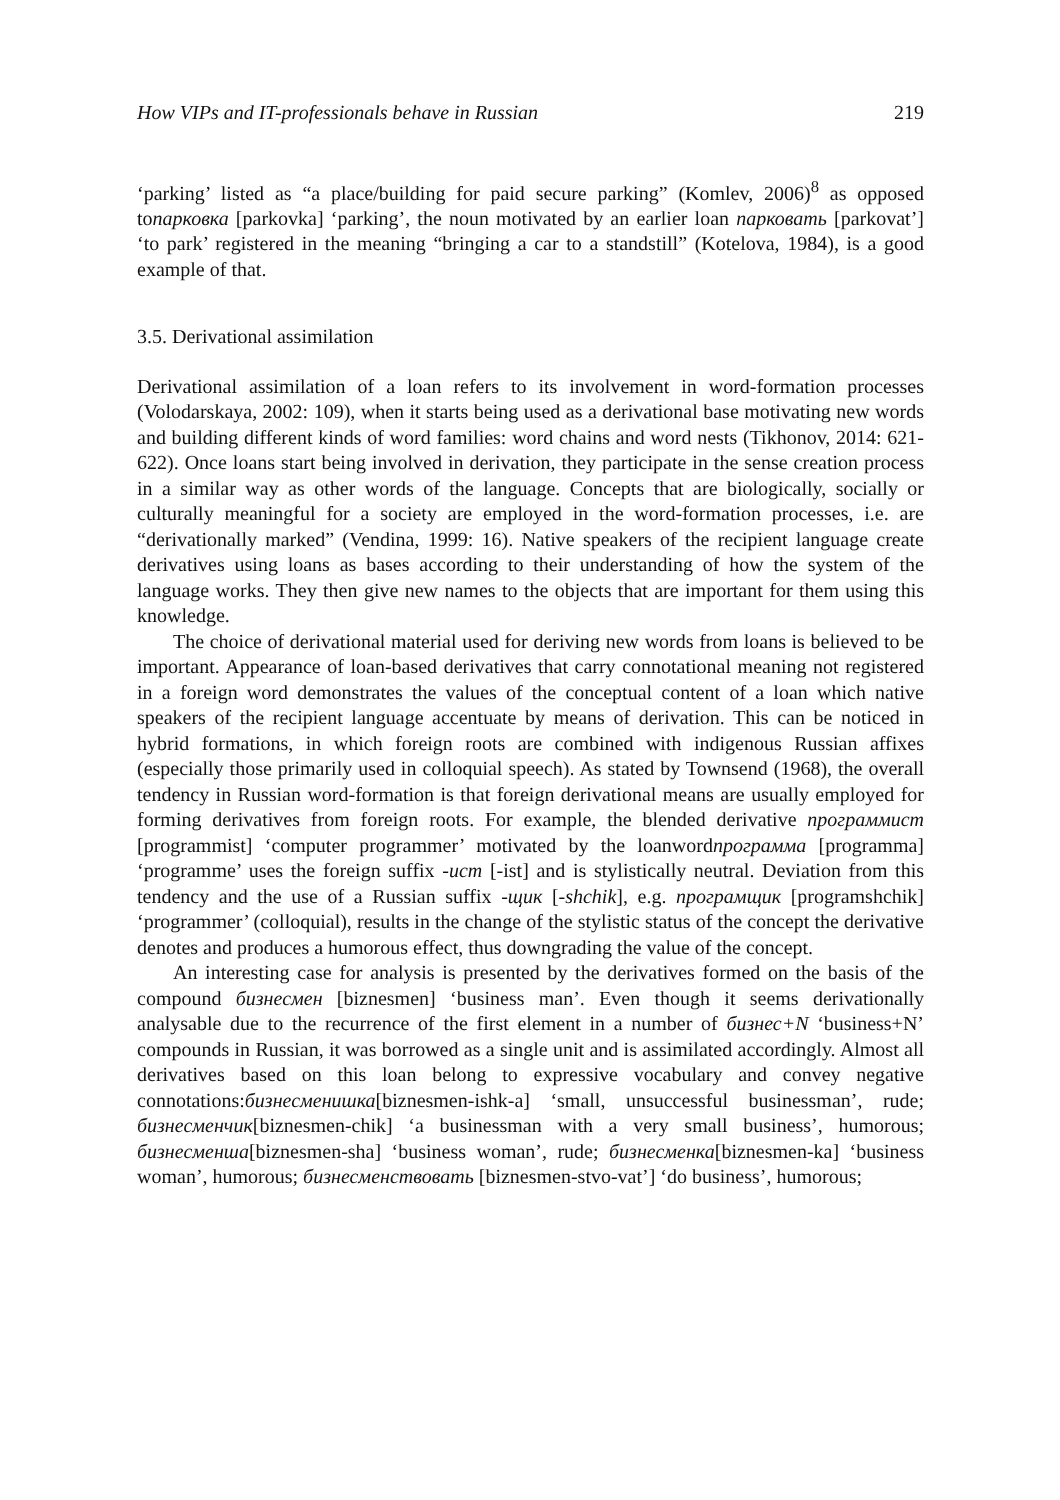How VIPs and IT-professionals behave in Russian 219
‘parking’ listed as “a place/building for paid secure parking” (Komlev, 2006)<sup>8</sup> as opposed toпарковка [parkovka] ‘parking’, the noun motivated by an earlier loan парковать [parkovat’] ‘to park’ registered in the meaning “bringing a car to a standstill” (Kotelova, 1984), is a good example of that.
3.5. Derivational assimilation
Derivational assimilation of a loan refers to its involvement in word-formation processes (Volodarskaya, 2002: 109), when it starts being used as a derivational base motivating new words and building different kinds of word families: word chains and word nests (Tikhonov, 2014: 621-622). Once loans start being involved in derivation, they participate in the sense creation process in a similar way as other words of the language. Concepts that are biologically, socially or culturally meaningful for a society are employed in the word-formation processes, i.e. are “derivationally marked” (Vendina, 1999: 16). Native speakers of the recipient language create derivatives using loans as bases according to their understanding of how the system of the language works. They then give new names to the objects that are important for them using this knowledge.
The choice of derivational material used for deriving new words from loans is believed to be important. Appearance of loan-based derivatives that carry connotational meaning not registered in a foreign word demonstrates the values of the conceptual content of a loan which native speakers of the recipient language accentuate by means of derivation. This can be noticed in hybrid formations, in which foreign roots are combined with indigenous Russian affixes (especially those primarily used in colloquial speech). As stated by Townsend (1968), the overall tendency in Russian word-formation is that foreign derivational means are usually employed for forming derivatives from foreign roots. For example, the blended derivative программист [programmist] ‘computer programmer’ motivated by the loanwordпрограмма [programma] ‘programme’ uses the foreign suffix -ист [-ist] and is stylistically neutral. Deviation from this tendency and the use of a Russian suffix -щик [-shchik], e.g. програмщик [programshchik] ‘programmer’ (colloquial), results in the change of the stylistic status of the concept the derivative denotes and produces a humorous effect, thus downgrading the value of the concept.
An interesting case for analysis is presented by the derivatives formed on the basis of the compound бизнесмен [biznesmen] ‘business man’. Even though it seems derivationally analysable due to the recurrence of the first element in a number of бизнес+N ‘business+N’ compounds in Russian, it was borrowed as a single unit and is assimilated accordingly. Almost all derivatives based on this loan belong to expressive vocabulary and convey negative connotations:бизнесменишка[biznesmen-ishk-a] ‘small, unsuccessful businessman’, rude; бизнесменчик[biznesmen-chik] ‘a businessman with a very small business’, humorous; бизнесменша[biznesmen-sha] ‘business woman’, rude; бизнесменка[biznesmen-ka] ‘business woman’, humorous; бизнесменствовать [biznesmen-stvo-vat’] ‘do business’, humorous;